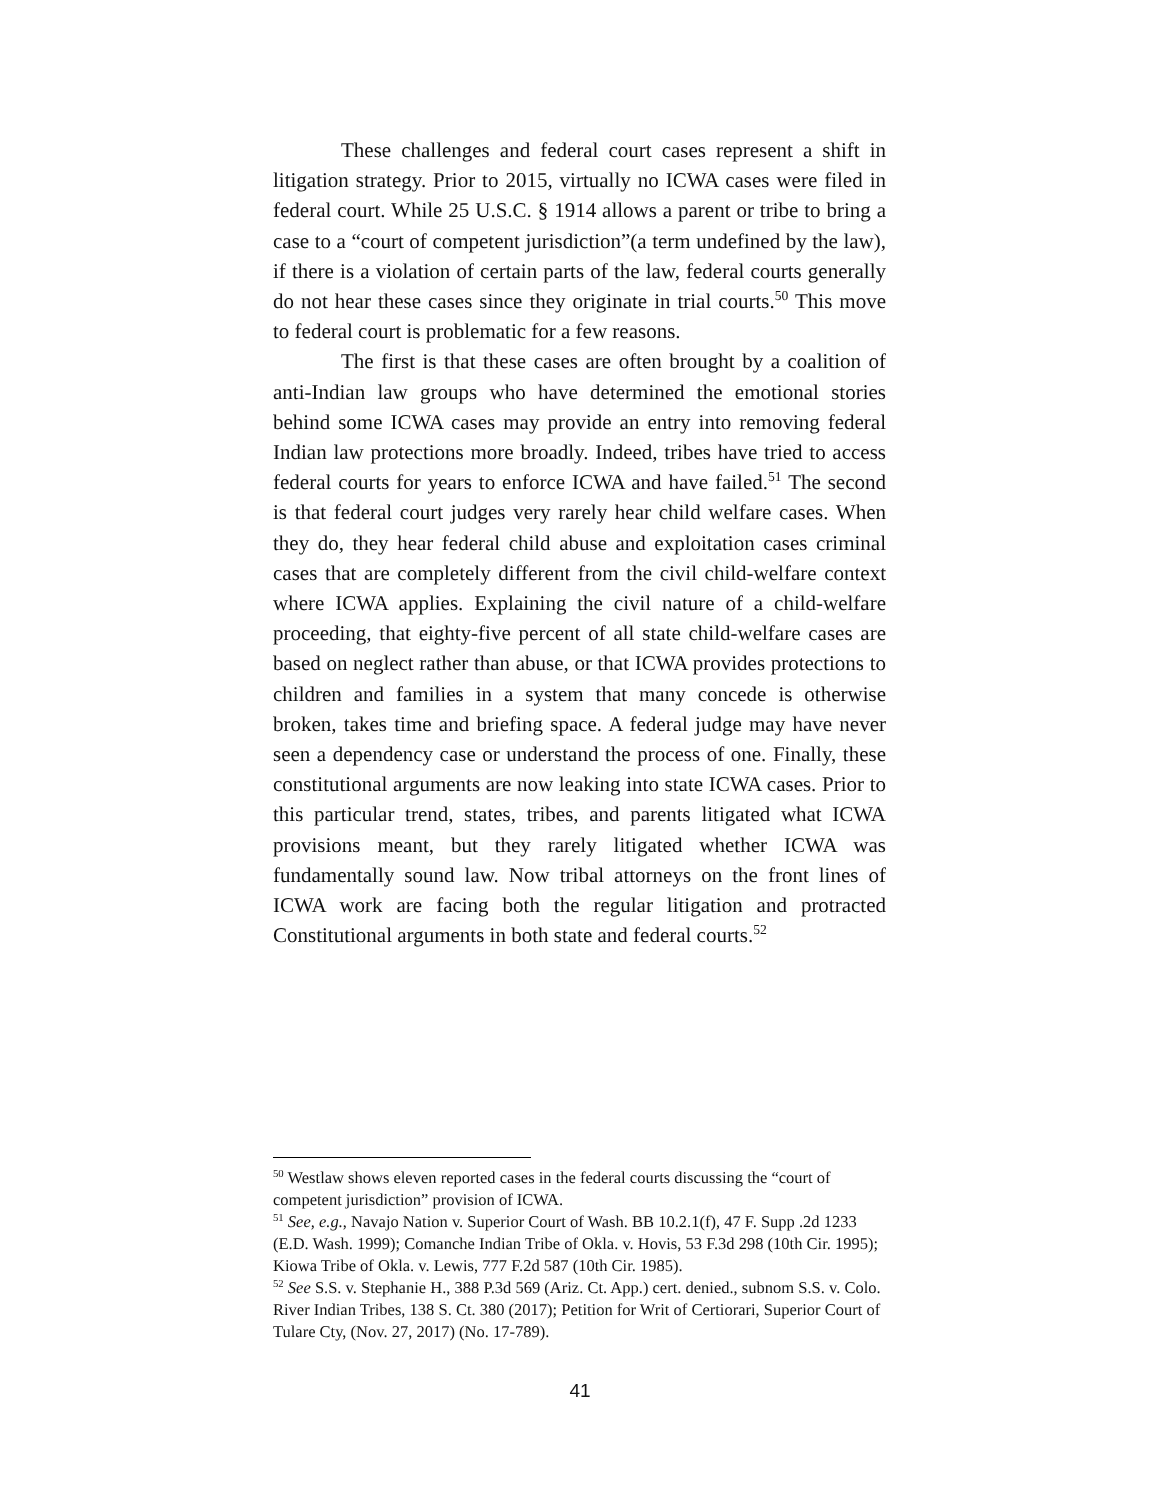These challenges and federal court cases represent a shift in litigation strategy. Prior to 2015, virtually no ICWA cases were filed in federal court. While 25 U.S.C. § 1914 allows a parent or tribe to bring a case to a “court of competent jurisdiction”(a term undefined by the law), if there is a violation of certain parts of the law, federal courts generally do not hear these cases since they originate in trial courts.<sup>50</sup> This move to federal court is problematic for a few reasons.
The first is that these cases are often brought by a coalition of anti-Indian law groups who have determined the emotional stories behind some ICWA cases may provide an entry into removing federal Indian law protections more broadly. Indeed, tribes have tried to access federal courts for years to enforce ICWA and have failed.<sup>51</sup> The second is that federal court judges very rarely hear child welfare cases. When they do, they hear federal child abuse and exploitation cases criminal cases that are completely different from the civil child-welfare context where ICWA applies. Explaining the civil nature of a child-welfare proceeding, that eighty-five percent of all state child-welfare cases are based on neglect rather than abuse, or that ICWA provides protections to children and families in a system that many concede is otherwise broken, takes time and briefing space. A federal judge may have never seen a dependency case or understand the process of one. Finally, these constitutional arguments are now leaking into state ICWA cases. Prior to this particular trend, states, tribes, and parents litigated what ICWA provisions meant, but they rarely litigated whether ICWA was fundamentally sound law. Now tribal attorneys on the front lines of ICWA work are facing both the regular litigation and protracted Constitutional arguments in both state and federal courts.<sup>52</sup>
<sup>50</sup> Westlaw shows eleven reported cases in the federal courts discussing the “court of competent jurisdiction” provision of ICWA.
<sup>51</sup> See, e.g., Navajo Nation v. Superior Court of Wash. BB 10.2.1(f), 47 F. Supp .2d 1233 (E.D. Wash. 1999); Comanche Indian Tribe of Okla. v. Hovis, 53 F.3d 298 (10th Cir. 1995); Kiowa Tribe of Okla. v. Lewis, 777 F.2d 587 (10th Cir. 1985).
<sup>52</sup> See S.S. v. Stephanie H., 388 P.3d 569 (Ariz. Ct. App.) cert. denied., subnom S.S. v. Colo. River Indian Tribes, 138 S. Ct. 380 (2017); Petition for Writ of Certiorari, Superior Court of Tulare Cty, (Nov. 27, 2017) (No. 17-789).
41